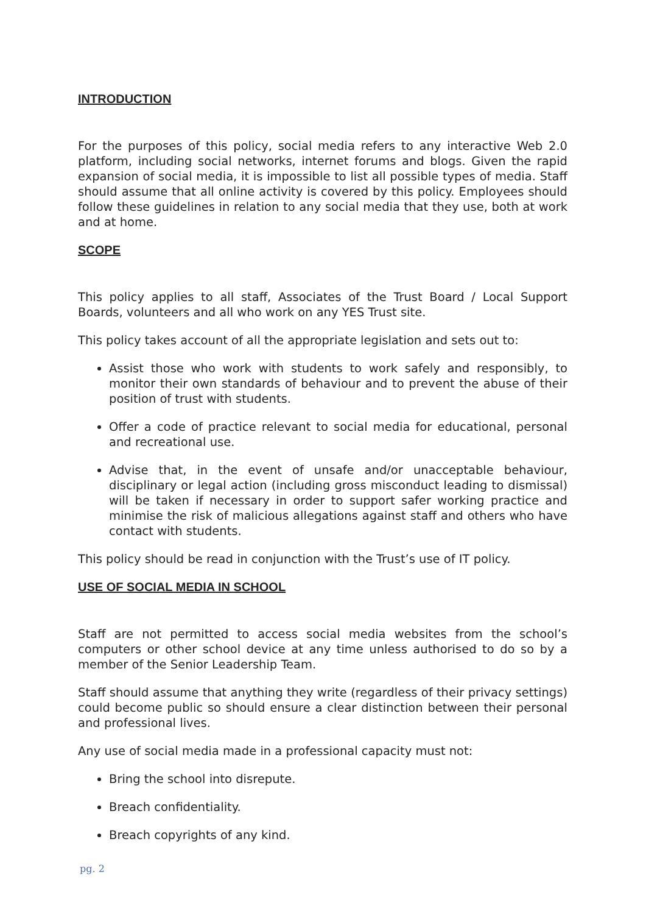INTRODUCTION
For the purposes of this policy, social media refers to any interactive Web 2.0 platform, including social networks, internet forums and blogs. Given the rapid expansion of social media, it is impossible to list all possible types of media. Staff should assume that all online activity is covered by this policy. Employees should follow these guidelines in relation to any social media that they use, both at work and at home.
SCOPE
This policy applies to all staff, Associates of the Trust Board / Local Support Boards, volunteers and all who work on any YES Trust site.
This policy takes account of all the appropriate legislation and sets out to:
Assist those who work with students to work safely and responsibly, to monitor their own standards of behaviour and to prevent the abuse of their position of trust with students.
Offer a code of practice relevant to social media for educational, personal and recreational use.
Advise that, in the event of unsafe and/or unacceptable behaviour, disciplinary or legal action (including gross misconduct leading to dismissal) will be taken if necessary in order to support safer working practice and minimise the risk of malicious allegations against staff and others who have contact with students.
This policy should be read in conjunction with the Trust’s use of IT policy.
USE OF SOCIAL MEDIA IN SCHOOL
Staff are not permitted to access social media websites from the school’s computers or other school device at any time unless authorised to do so by a member of the Senior Leadership Team.
Staff should assume that anything they write (regardless of their privacy settings) could become public so should ensure a clear distinction between their personal and professional lives.
Any use of social media made in a professional capacity must not:
Bring the school into disrepute.
Breach confidentiality.
Breach copyrights of any kind.
pg. 2